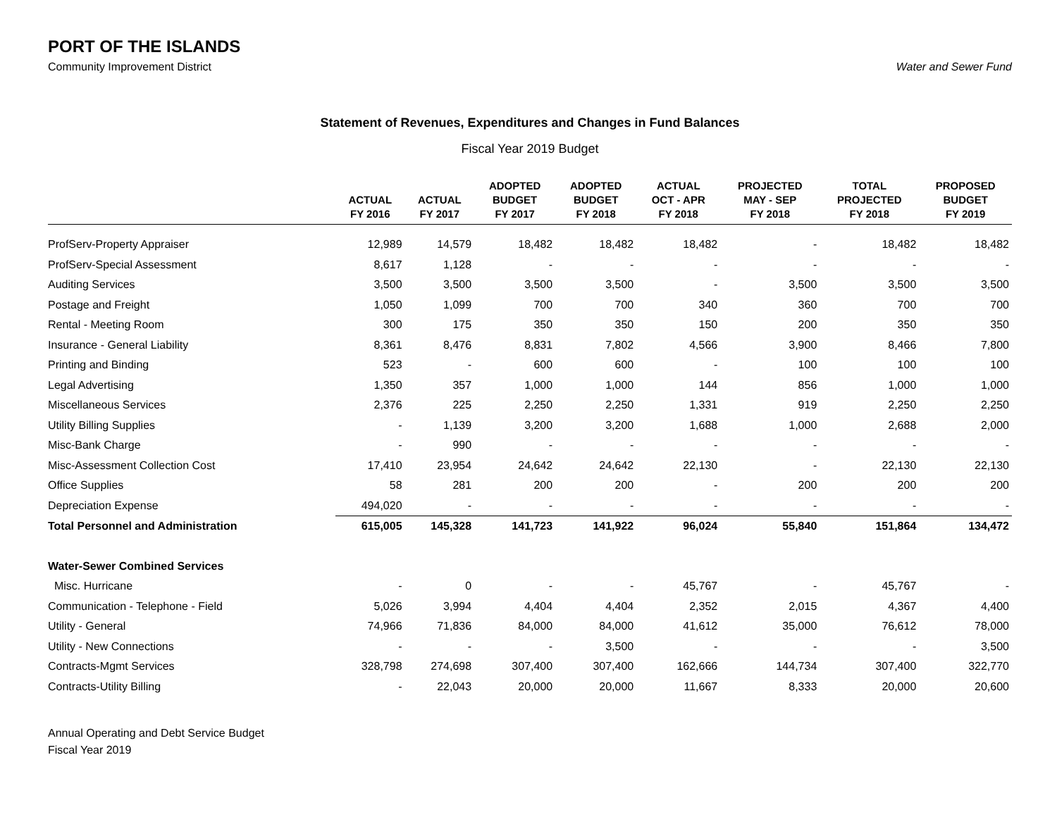PORT OF THE ISLANDS
Community Improvement District Water and Sewer Fund
Statement of Revenues, Expenditures and Changes in Fund Balances
Fiscal Year 2019 Budget
| | ACTUAL FY 2016 | ACTUAL FY 2017 | ADOPTED BUDGET FY 2017 | ADOPTED BUDGET FY 2018 | ACTUAL OCT - APR FY 2018 | PROJECTED MAY - SEP FY 2018 | TOTAL PROJECTED FY 2018 | PROPOSED BUDGET FY 2019 |
| --- | --- | --- | --- | --- | --- | --- | --- | --- |
| ProfServ-Property Appraiser | 12,989 | 14,579 | 18,482 | 18,482 | 18,482 | - | 18,482 | 18,482 |
| ProfServ-Special Assessment | 8,617 | 1,128 | - | - | - | - | - | - |
| Auditing Services | 3,500 | 3,500 | 3,500 | 3,500 | - | 3,500 | 3,500 | 3,500 |
| Postage and Freight | 1,050 | 1,099 | 700 | 700 | 340 | 360 | 700 | 700 |
| Rental - Meeting Room | 300 | 175 | 350 | 350 | 150 | 200 | 350 | 350 |
| Insurance - General Liability | 8,361 | 8,476 | 8,831 | 7,802 | 4,566 | 3,900 | 8,466 | 7,800 |
| Printing and Binding | 523 | - | 600 | 600 | - | 100 | 100 | 100 |
| Legal Advertising | 1,350 | 357 | 1,000 | 1,000 | 144 | 856 | 1,000 | 1,000 |
| Miscellaneous Services | 2,376 | 225 | 2,250 | 2,250 | 1,331 | 919 | 2,250 | 2,250 |
| Utility Billing Supplies | - | 1,139 | 3,200 | 3,200 | 1,688 | 1,000 | 2,688 | 2,000 |
| Misc-Bank Charge | - | 990 | - | - | - | - | - | - |
| Misc-Assessment Collection Cost | 17,410 | 23,954 | 24,642 | 24,642 | 22,130 | - | 22,130 | 22,130 |
| Office Supplies | 58 | 281 | 200 | 200 | - | 200 | 200 | 200 |
| Depreciation Expense | 494,020 | - | - | - | - | - | - | - |
| Total Personnel and Administration | 615,005 | 145,328 | 141,723 | 141,922 | 96,024 | 55,840 | 151,864 | 134,472 |
| Water-Sewer Combined Services | | | | | | | | |
| Misc. Hurricane | - | 0 | - | - | 45,767 | - | 45,767 | - |
| Communication - Telephone - Field | 5,026 | 3,994 | 4,404 | 4,404 | 2,352 | 2,015 | 4,367 | 4,400 |
| Utility - General | 74,966 | 71,836 | 84,000 | 84,000 | 41,612 | 35,000 | 76,612 | 78,000 |
| Utility - New Connections | - | - | - | 3,500 | - | - | - | 3,500 |
| Contracts-Mgmt Services | 328,798 | 274,698 | 307,400 | 307,400 | 162,666 | 144,734 | 307,400 | 322,770 |
| Contracts-Utility Billing | - | 22,043 | 20,000 | 20,000 | 11,667 | 8,333 | 20,000 | 20,600 |
Annual Operating and Debt Service Budget
Fiscal Year 2019